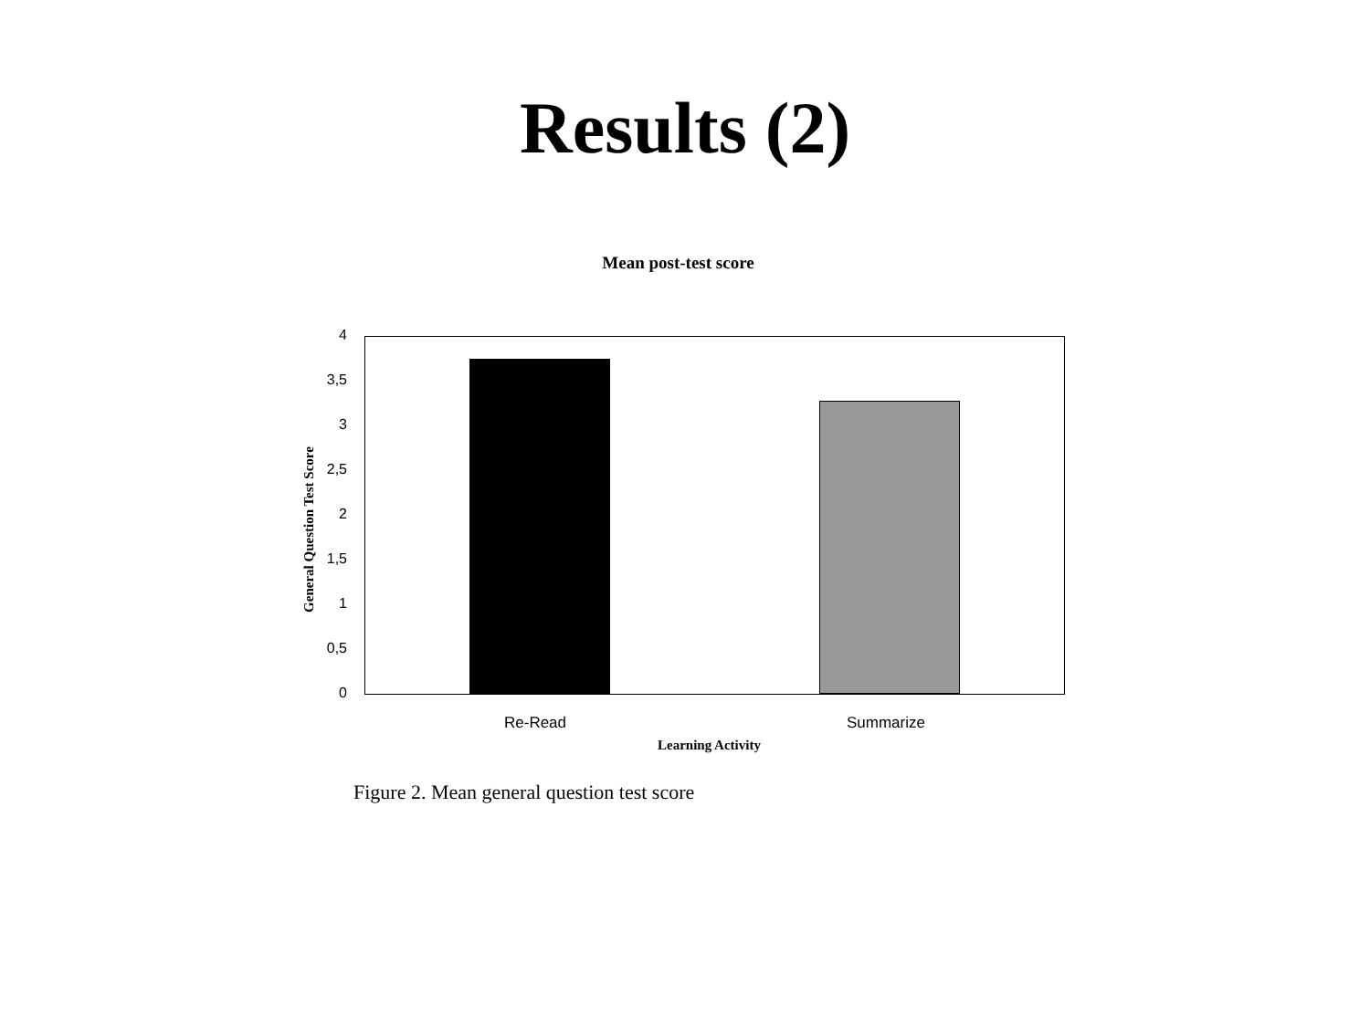Results (2)
Mean post-test score
General Question Test Score
4
3,5
3
2,5
2
1,5
1
0,5
0
Re-Read Summarize
Learning Activity
Figure 2. Mean general question test score